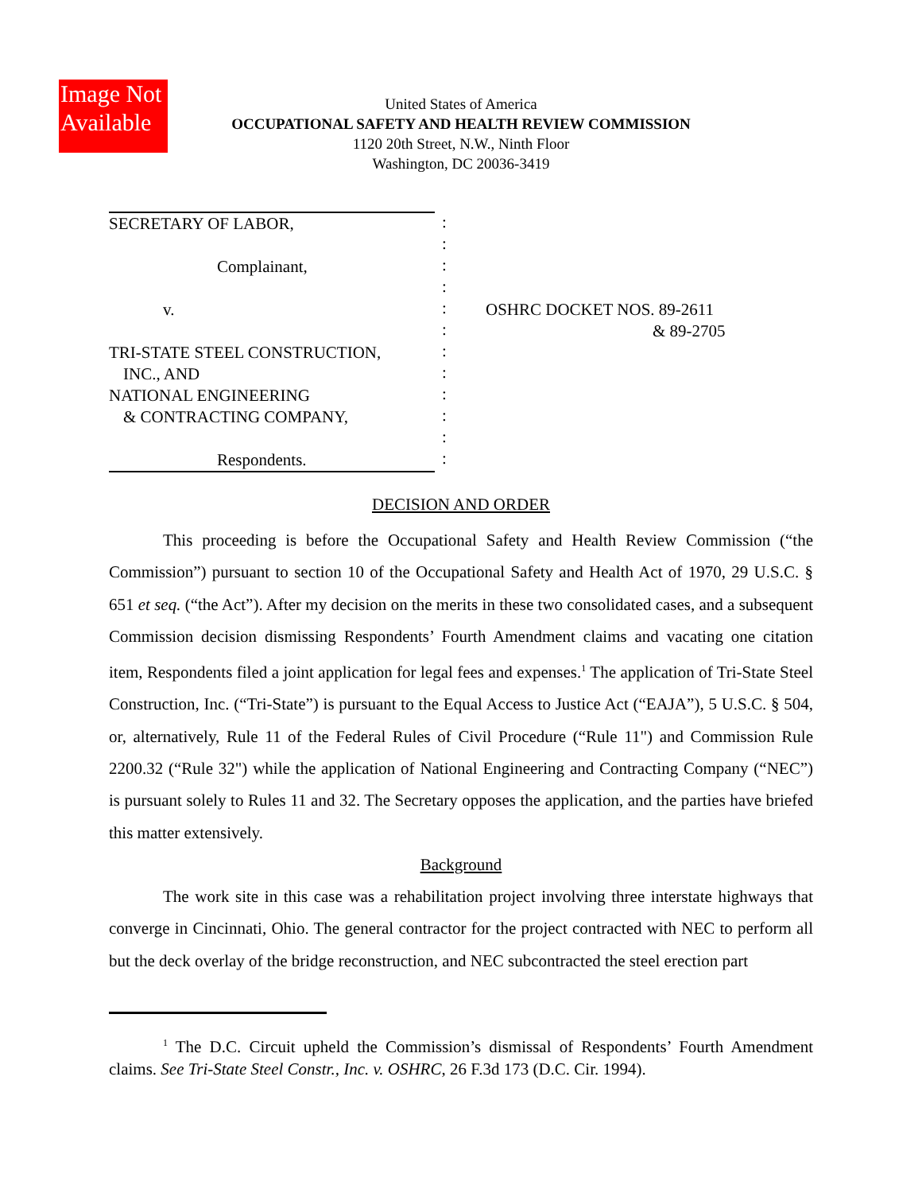Image Not Available
United States of America
OCCUPATIONAL SAFETY AND HEALTH REVIEW COMMISSION
1120 20th Street, N.W., Ninth Floor
Washington, DC 20036-3419
SECRETARY OF LABOR,
Complainant,
v.
TRI-STATE STEEL CONSTRUCTION,
INC., AND
NATIONAL ENGINEERING
& CONTRACTING COMPANY,
Respondents.
:
:
:
:
:
:
:
:
:
:
:
:
OSHRC DOCKET NOS. 89-2611
& 89-2705
DECISION AND ORDER
This proceeding is before the Occupational Safety and Health Review Commission (“the Commission”) pursuant to section 10 of the Occupational Safety and Health Act of 1970, 29 U.S.C. § 651 et seq. (“the Act”). After my decision on the merits in these two consolidated cases, and a subsequent Commission decision dismissing Respondents’ Fourth Amendment claims and vacating one citation item, Respondents filed a joint application for legal fees and expenses.<sup>1</sup> The application of Tri-State Steel Construction, Inc. (“Tri-State”) is pursuant to the Equal Access to Justice Act (“EAJA”), 5 U.S.C. § 504, or, alternatively, Rule 11 of the Federal Rules of Civil Procedure (“Rule 11") and Commission Rule 2200.32 (“Rule 32") while the application of National Engineering and Contracting Company (“NEC”) is pursuant solely to Rules 11 and 32. The Secretary opposes the application, and the parties have briefed this matter extensively.
Background
The work site in this case was a rehabilitation project involving three interstate highways that converge in Cincinnati, Ohio. The general contractor for the project contracted with NEC to perform all but the deck overlay of the bridge reconstruction, and NEC subcontracted the steel erection part
<sup>1</sup> The D.C. Circuit upheld the Commission’s dismissal of Respondents’ Fourth Amendment claims. See Tri-State Steel Constr., Inc. v. OSHRC, 26 F.3d 173 (D.C. Cir. 1994).